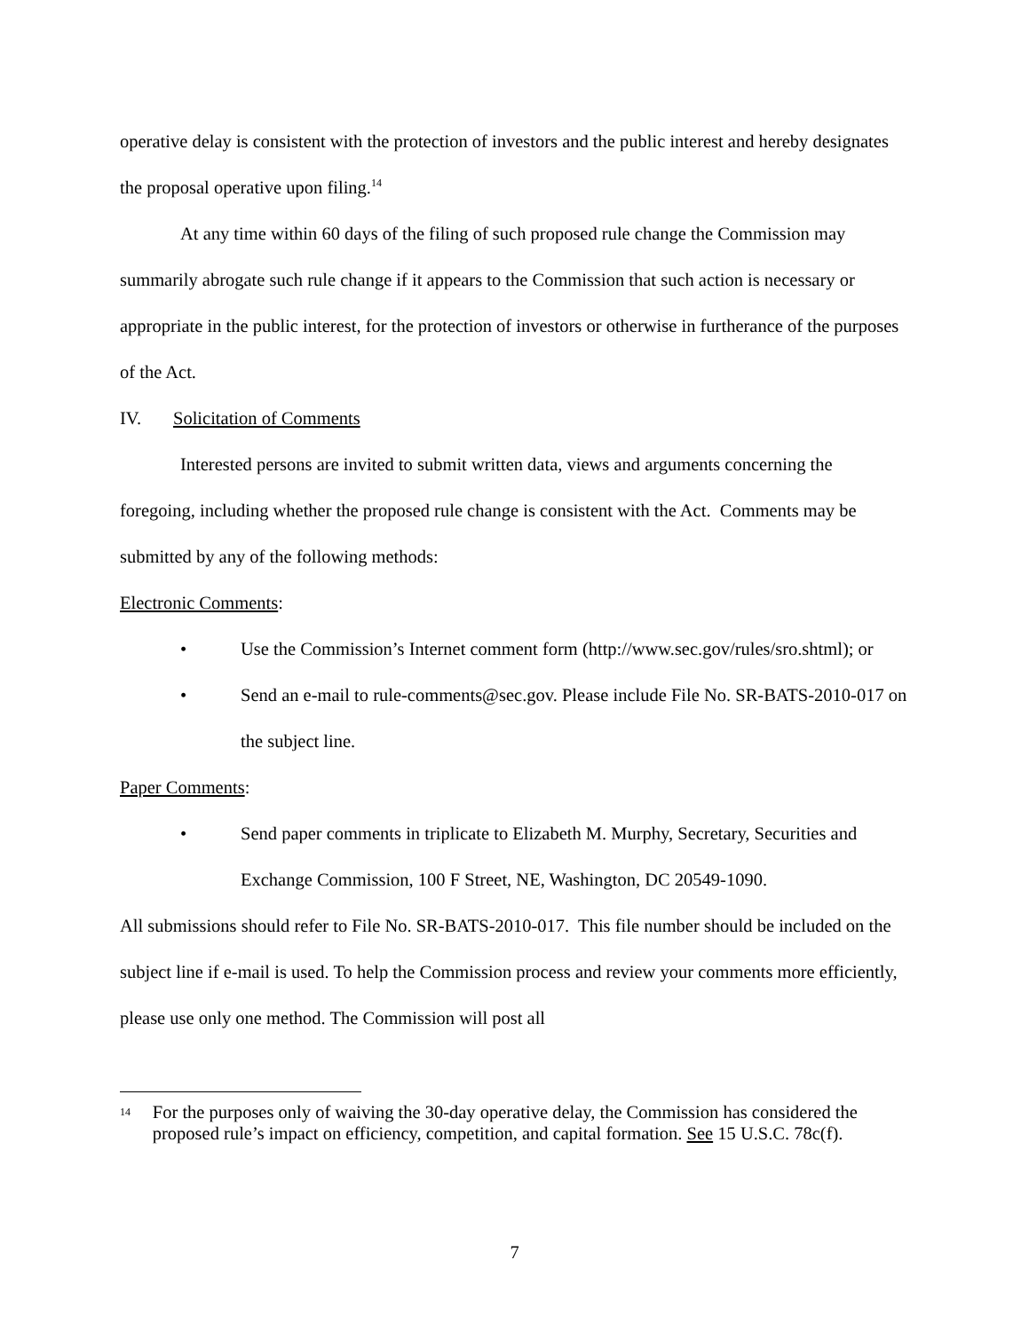operative delay is consistent with the protection of investors and the public interest and hereby designates the proposal operative upon filing.<sup>14</sup>
At any time within 60 days of the filing of such proposed rule change the Commission may summarily abrogate such rule change if it appears to the Commission that such action is necessary or appropriate in the public interest, for the protection of investors or otherwise in furtherance of the purposes of the Act.
IV. Solicitation of Comments
Interested persons are invited to submit written data, views and arguments concerning the foregoing, including whether the proposed rule change is consistent with the Act. Comments may be submitted by any of the following methods:
Electronic Comments:
• Use the Commission’s Internet comment form (http://www.sec.gov/rules/sro.shtml); or
• Send an e-mail to rule-comments@sec.gov. Please include File No. SR-BATS-2010-017 on the subject line.
Paper Comments:
• Send paper comments in triplicate to Elizabeth M. Murphy, Secretary, Securities and Exchange Commission, 100 F Street, NE, Washington, DC 20549-1090.
All submissions should refer to File No. SR-BATS-2010-017. This file number should be included on the subject line if e-mail is used. To help the Commission process and review your comments more efficiently, please use only one method. The Commission will post all
14 For the purposes only of waiving the 30-day operative delay, the Commission has considered the proposed rule’s impact on efficiency, competition, and capital formation. See 15 U.S.C. 78c(f).
7